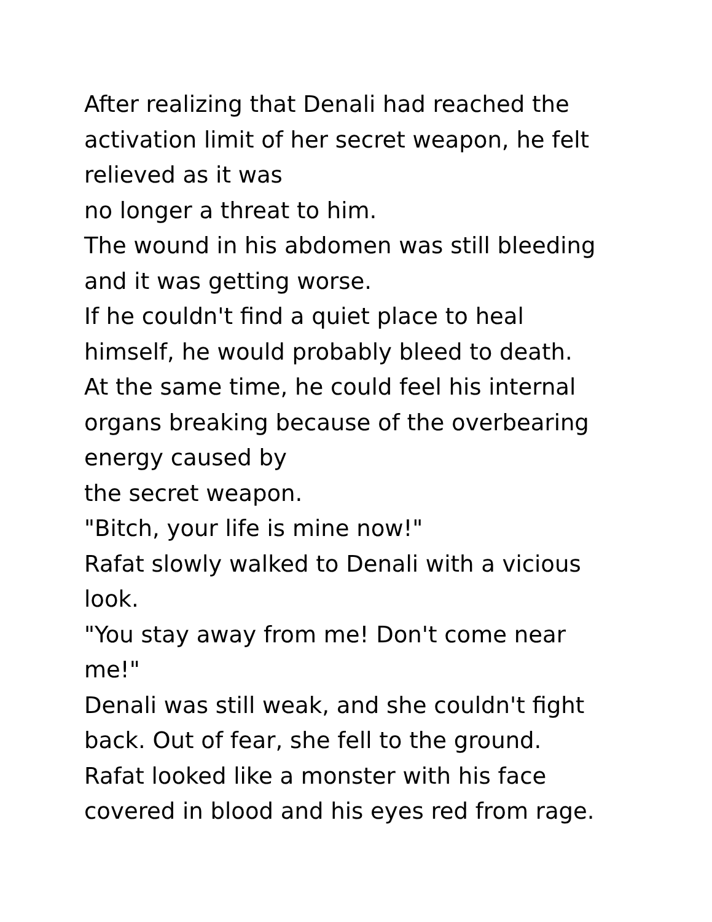After realizing that Denali had reached the
activation limit of her secret weapon, he felt
relieved as it was
no longer a threat to him.
The wound in his abdomen was still bleeding
and it was getting worse.
If he couldn't find a quiet place to heal
himself, he would probably bleed to death.
At the same time, he could feel his internal
organs breaking because of the overbearing
energy caused by
the secret weapon.
"Bitch, your life is mine now!"
Rafat slowly walked to Denali with a vicious
look.
"You stay away from me! Don't come near
me!"
Denali was still weak, and she couldn't fight
back. Out of fear, she fell to the ground.
Rafat looked like a monster with his face
covered in blood and his eyes red from rage.